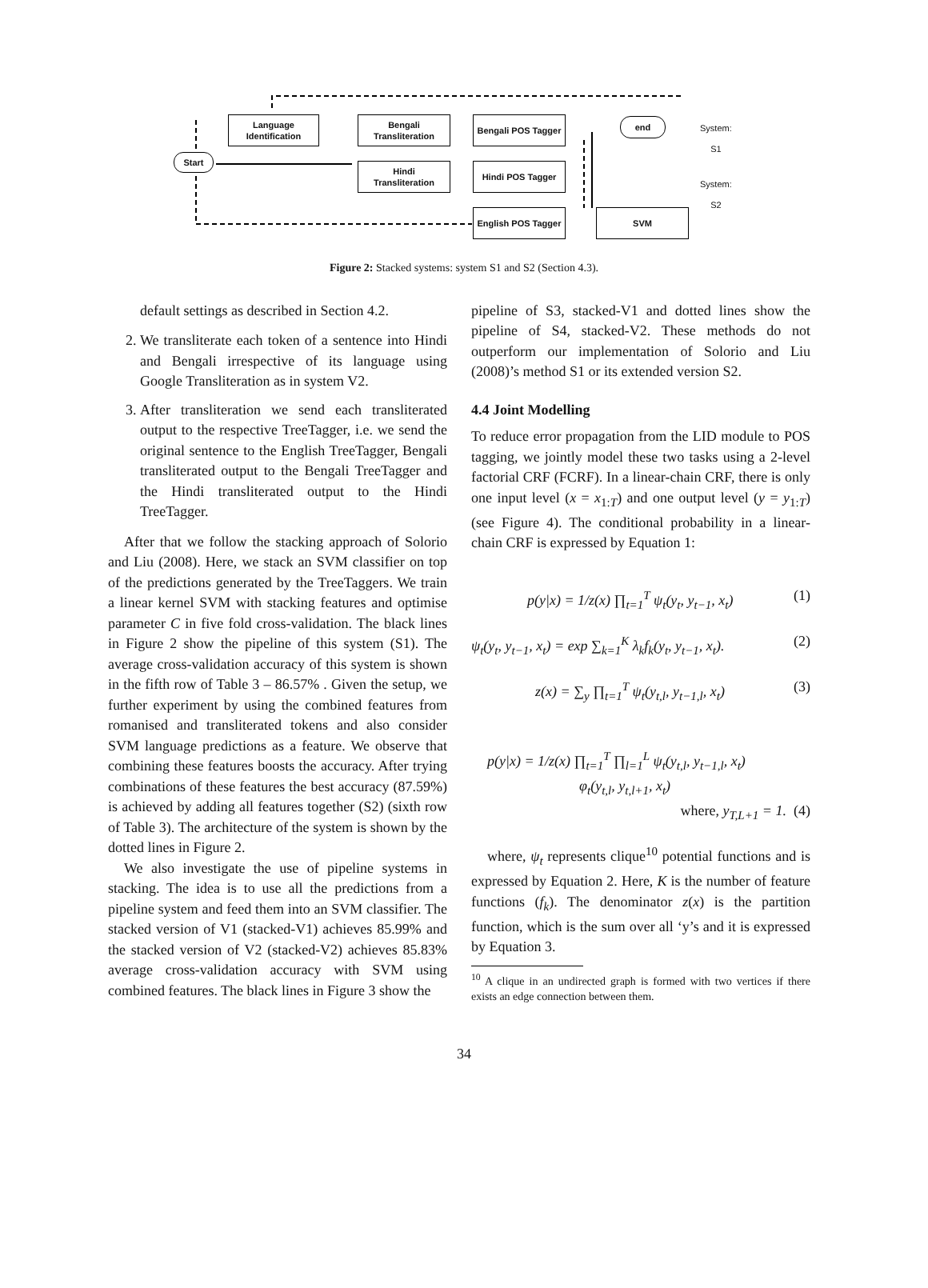Start
Language
Identification
Bengali
Transliteration
Hindi
Transliteration
Bengali POS Tagger
Hindi POS Tagger
English POS Tagger
SVM
end
System:
S1
System:
S2
Figure 2: Stacked systems: system S1 and S2 (Section 4.3).
default settings as described in Section 4.2.
2. We transliterate each token of a sentence into Hindi and Bengali irrespective of its language using Google Transliteration as in system V2.
3. After transliteration we send each transliterated output to the respective TreeTagger, i.e. we send the original sentence to the English TreeTagger, Bengali transliterated output to the Bengali TreeTagger and the Hindi transliterated output to the Hindi TreeTagger.
After that we follow the stacking approach of Solorio and Liu (2008). Here, we stack an SVM classifier on top of the predictions generated by the TreeTaggers. We train a linear kernel SVM with stacking features and optimise parameter C in five fold cross-validation. The black lines in Figure 2 show the pipeline of this system (S1). The average cross-validation accuracy of this system is shown in the fifth row of Table 3 – 86.57% . Given the setup, we further experiment by using the combined features from romanised and transliterated tokens and also consider SVM language predictions as a feature. We observe that combining these features boosts the accuracy. After trying combinations of these features the best accuracy (87.59%) is achieved by adding all features together (S2) (sixth row of Table 3). The architecture of the system is shown by the dotted lines in Figure 2.
We also investigate the use of pipeline systems in stacking. The idea is to use all the predictions from a pipeline system and feed them into an SVM classifier. The stacked version of V1 (stacked-V1) achieves 85.99% and the stacked version of V2 (stacked-V2) achieves 85.83% average cross-validation accuracy with SVM using combined features. The black lines in Figure 3 show the
pipeline of S3, stacked-V1 and dotted lines show the pipeline of S4, stacked-V2. These methods do not outperform our implementation of Solorio and Liu (2008)’s method S1 or its extended version S2.
4.4 Joint Modelling
To reduce error propagation from the LID module to POS tagging, we jointly model these two tasks using a 2-level factorial CRF (FCRF). In a linear-chain CRF, there is only one input level (x = x<sub>1:T</sub>) and one output level (y = y<sub>1:T</sub>) (see Figure 4). The conditional probability in a linear-chain CRF is expressed by Equation 1:
p(y|x) = 1/z(x) ∏<sub>t=1</sub><sup>T</sup> ψ<sub>t</sub>(y<sub>t</sub>, y<sub>t−1</sub>, x<sub>t</sub>) (1)
ψ<sub>t</sub>(y<sub>t</sub>, y<sub>t−1</sub>, x<sub>t</sub>) = exp ∑<sub>k=1</sub><sup>K</sup> λ<sub>k</sub>f<sub>k</sub>(y<sub>t</sub>, y<sub>t−1</sub>, x<sub>t</sub>). (2)
z(x) = ∑<sub>y</sub> ∏<sub>t=1</sub><sup>T</sup> ψ<sub>t</sub>(y<sub>t,l</sub>, y<sub>t−1,l</sub>, x<sub>t</sub>) (3)
p(y|x) = 1/z(x) ∏<sub>t=1</sub><sup>T</sup> ∏<sub>l=1</sub><sup>L</sup> ψ<sub>t</sub>(y<sub>t,l</sub>, y<sub>t−1,l</sub>, x<sub>t</sub>)
φ<sub>t</sub>(y<sub>t,l</sub>, y<sub>t,l+1</sub>, x<sub>t</sub>)
where, y<sub>T,L+1</sub> = 1. (4)
where, ψ<sub>t</sub> represents clique<sup>10</sup> potential functions and is expressed by Equation 2. Here, K is the number of feature functions (f<sub>k</sub>). The denominator z(x) is the partition function, which is the sum over all ‘y’s and it is expressed by Equation 3.
<sup>10</sup> A clique in an undirected graph is formed with two vertices if there exists an edge connection between them.
34